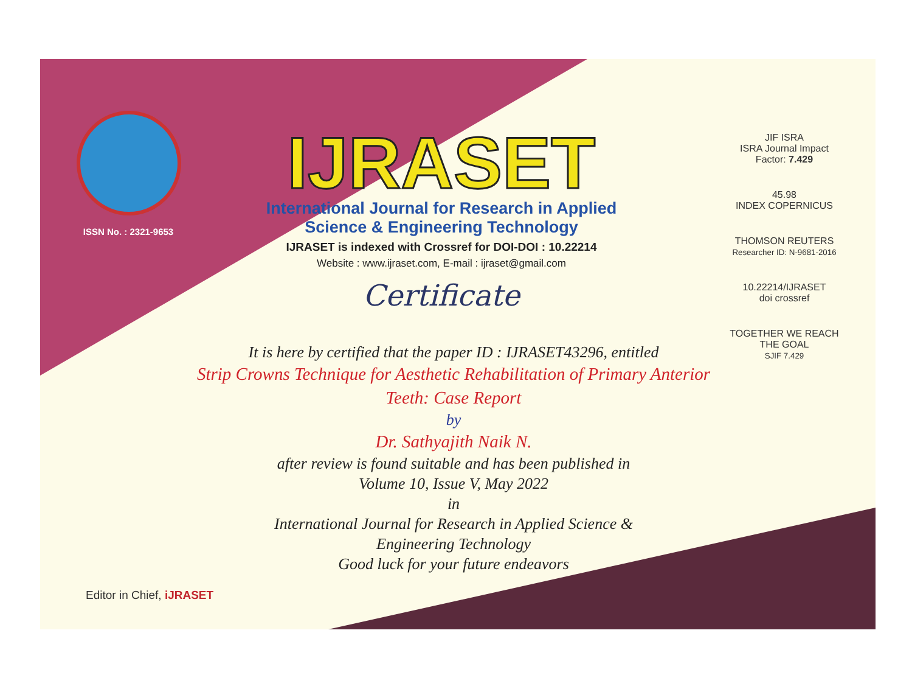ISSN No. : 2321-9653
IJRASET
International Journal for Research in Applied
Science & Engineering Technology
IJRASET is indexed with Crossref for DOI-DOI : 10.22214
Website : www.ijraset.com, E-mail : ijraset@gmail.com
Certificate
JIF ISRA
ISRA Journal Impact
Factor: 7.429
45.98
INDEX COPERNICUS
THOMSON REUTERS
Researcher ID: N-9681-2016
10.22214/IJRASET
doi crossref
TOGETHER WE REACH THE GOAL
SJIF 7.429
It is here by certified that the paper ID : IJRASET43296, entitled
Strip Crowns Technique for Aesthetic Rehabilitation of Primary Anterior
Teeth: Case Report
by
Dr. Sathyajith Naik N.
after review is found suitable and has been published in
Volume 10, Issue V, May 2022
in
International Journal for Research in Applied Science &
Engineering Technology
Good luck for your future endeavors
Editor in Chief, iJRASET